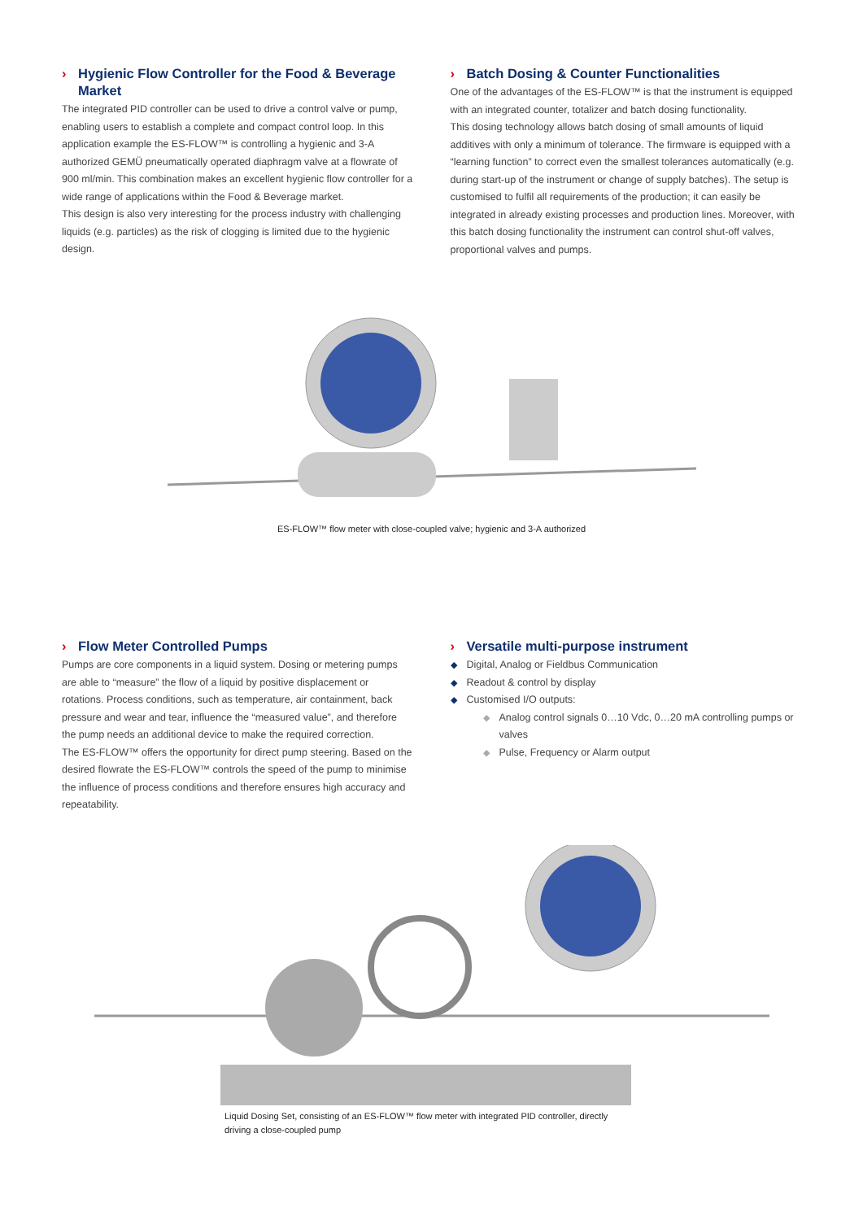› Hygienic Flow Controller for the Food & Beverage Market
The integrated PID controller can be used to drive a control valve or pump, enabling users to establish a complete and compact control loop. In this application example the ES-FLOW™ is controlling a hygienic and 3-A authorized GEMÜ pneumatically operated diaphragm valve at a flowrate of 900 ml/min. This combination makes an excellent hygienic flow controller for a wide range of applications within the Food & Beverage market.
This design is also very interesting for the process industry with challenging liquids (e.g. particles) as the risk of clogging is limited due to the hygienic design.
› Batch Dosing & Counter Functionalities
One of the advantages of the ES-FLOW™ is that the instrument is equipped with an integrated counter, totalizer and batch dosing functionality.
This dosing technology allows batch dosing of small amounts of liquid additives with only a minimum of tolerance. The firmware is equipped with a “learning function” to correct even the smallest tolerances automatically (e.g. during start-up of the instrument or change of supply batches). The setup is customised to fulfil all requirements of the production; it can easily be integrated in already existing processes and production lines. Moreover, with this batch dosing functionality the instrument can control shut-off valves, proportional valves and pumps.
ES-FLOW™ flow meter with close-coupled valve; hygienic and 3-A authorized
› Flow Meter Controlled Pumps
Pumps are core components in a liquid system. Dosing or metering pumps are able to “measure” the flow of a liquid by positive displacement or rotations. Process conditions, such as temperature, air containment, back pressure and wear and tear, influence the “measured value”, and therefore the pump needs an additional device to make the required correction.
The ES-FLOW™ offers the opportunity for direct pump steering. Based on the desired flowrate the ES-FLOW™ controls the speed of the pump to minimise the influence of process conditions and therefore ensures high accuracy and repeatability.
› Versatile multi-purpose instrument
◆ Digital, Analog or Fieldbus Communication
◆ Readout & control by display
◆ Customised I/O outputs:
◆ Analog control signals 0…10 Vdc, 0…20 mA controlling pumps or valves
◆ Pulse, Frequency or Alarm output
Liquid Dosing Set, consisting of an ES-FLOW™ flow meter with integrated PID controller, directly driving a close-coupled pump